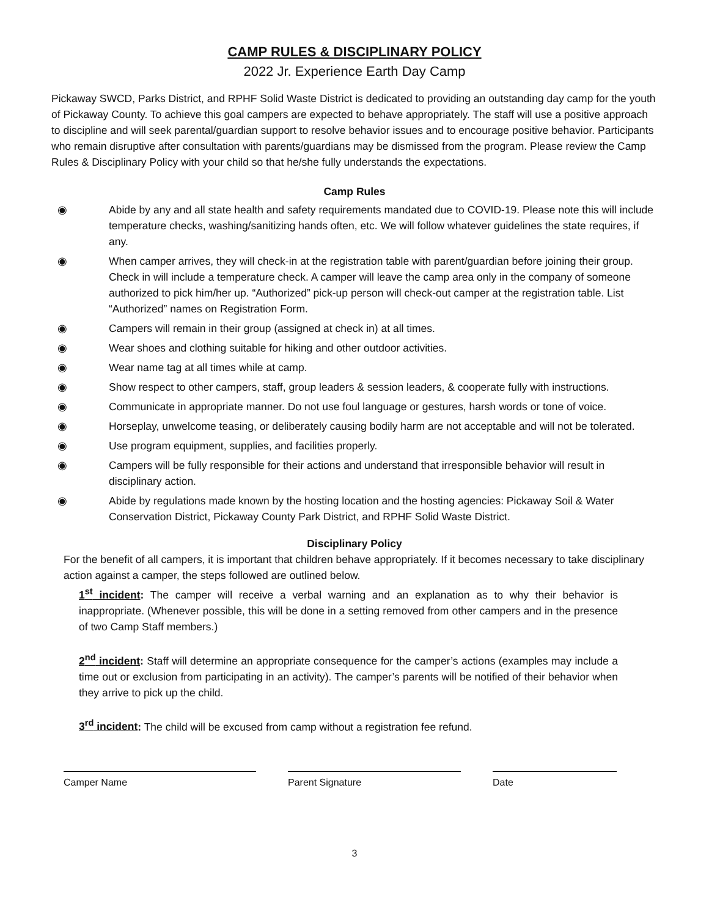CAMP RULES & DISCIPLINARY POLICY
2022 Jr. Experience Earth Day Camp
Pickaway SWCD, Parks District, and RPHF Solid Waste District is dedicated to providing an outstanding day camp for the youth of Pickaway County. To achieve this goal campers are expected to behave appropriately. The staff will use a positive approach to discipline and will seek parental/guardian support to resolve behavior issues and to encourage positive behavior. Participants who remain disruptive after consultation with parents/guardians may be dismissed from the program. Please review the Camp Rules & Disciplinary Policy with your child so that he/she fully understands the expectations.
Camp Rules
◉ Abide by any and all state health and safety requirements mandated due to COVID-19. Please note this will include temperature checks, washing/sanitizing hands often, etc. We will follow whatever guidelines the state requires, if any.
◉ When camper arrives, they will check-in at the registration table with parent/guardian before joining their group. Check in will include a temperature check. A camper will leave the camp area only in the company of someone authorized to pick him/her up. “Authorized” pick-up person will check-out camper at the registration table. List “Authorized” names on Registration Form.
◉ Campers will remain in their group (assigned at check in) at all times.
◉ Wear shoes and clothing suitable for hiking and other outdoor activities.
◉ Wear name tag at all times while at camp.
◉ Show respect to other campers, staff, group leaders & session leaders, & cooperate fully with instructions.
◉ Communicate in appropriate manner. Do not use foul language or gestures, harsh words or tone of voice.
◉ Horseplay, unwelcome teasing, or deliberately causing bodily harm are not acceptable and will not be tolerated.
◉ Use program equipment, supplies, and facilities properly.
◉ Campers will be fully responsible for their actions and understand that irresponsible behavior will result in disciplinary action.
◉ Abide by regulations made known by the hosting location and the hosting agencies: Pickaway Soil & Water Conservation District, Pickaway County Park District, and RPHF Solid Waste District.
Disciplinary Policy
For the benefit of all campers, it is important that children behave appropriately. If it becomes necessary to take disciplinary action against a camper, the steps followed are outlined below.
1<sup>st</sup> incident: The camper will receive a verbal warning and an explanation as to why their behavior is inappropriate. (Whenever possible, this will be done in a setting removed from other campers and in the presence of two Camp Staff members.)
2<sup>nd</sup> incident: Staff will determine an appropriate consequence for the camper’s actions (examples may include a time out or exclusion from participating in an activity). The camper’s parents will be notified of their behavior when they arrive to pick up the child.
3<sup>rd</sup> incident: The child will be excused from camp without a registration fee refund.
Camper Name Parent Signature Date
3